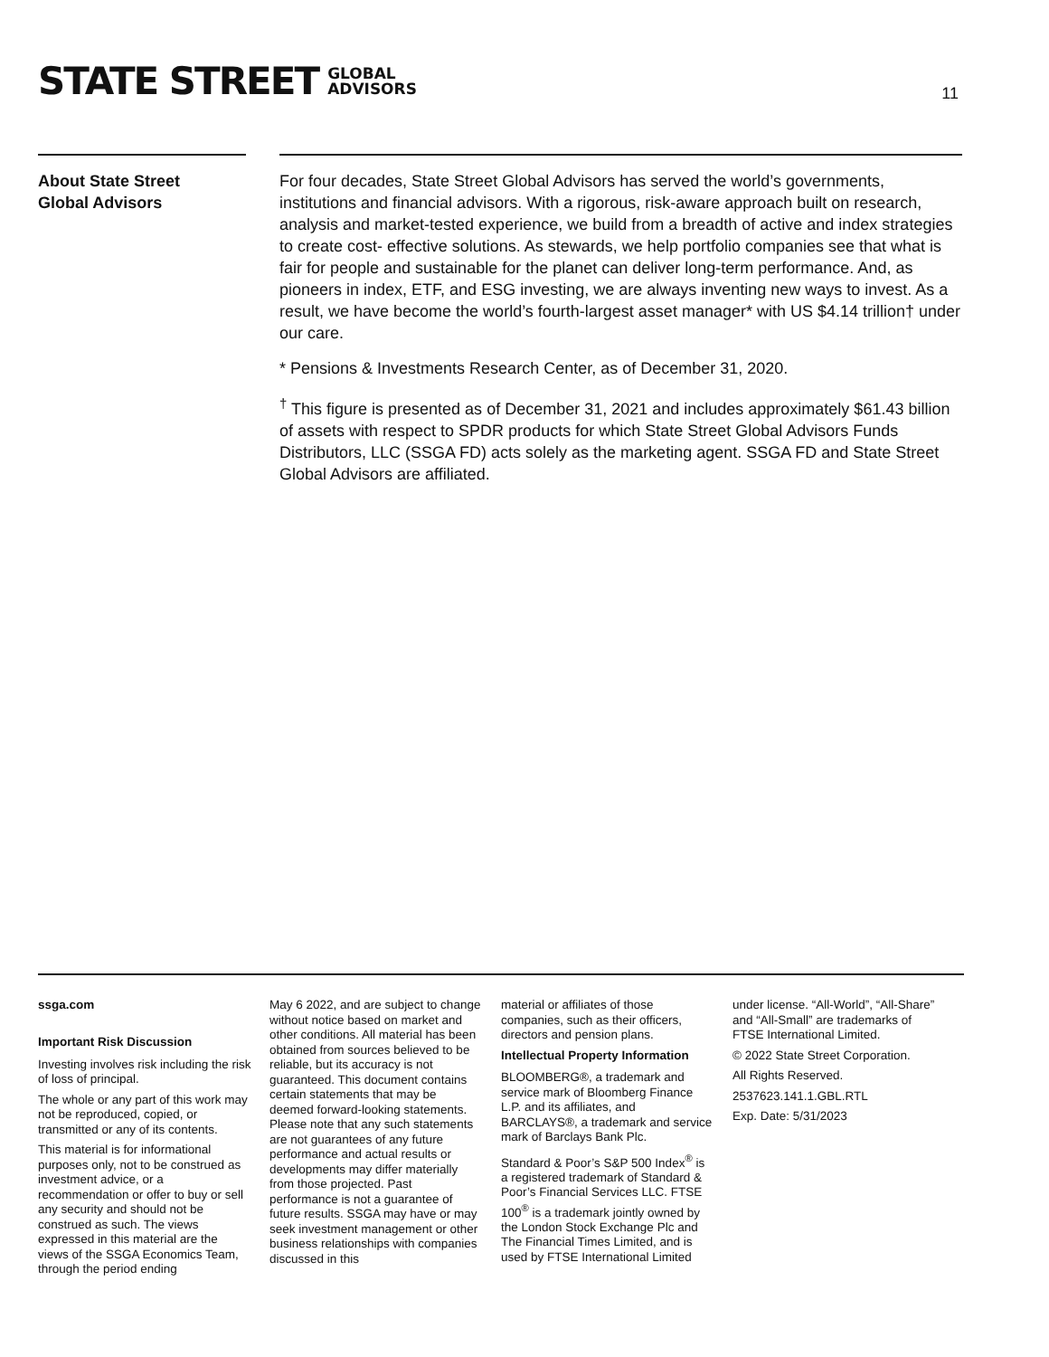STATE STREET GLOBAL
ADVISORS
11
About State Street
Global Advisors
For four decades, State Street Global Advisors has served the world’s governments, institutions and financial advisors. With a rigorous, risk-aware approach built on research, analysis and market-tested experience, we build from a breadth of active and index strategies to create cost- effective solutions. As stewards, we help portfolio companies see that what is fair for people and sustainable for the planet can deliver long-term performance. And, as pioneers in index, ETF, and ESG investing, we are always inventing new ways to invest. As a result, we have become the world’s fourth-largest asset manager* with US $4.14 trillion† under our care.
* Pensions & Investments Research Center, as of December 31, 2020.
<sup>†</sup> This figure is presented as of December 31, 2021 and includes approximately $61.43 billion of assets with respect to SPDR products for which State Street Global Advisors Funds Distributors, LLC (SSGA FD) acts solely as the marketing agent. SSGA FD and State Street Global Advisors are affiliated.
ssga.com
Important Risk Discussion
Investing involves risk including the risk of loss of principal.
The whole or any part of this work may not be reproduced, copied, or transmitted or any of its contents.
This material is for informational purposes only, not to be construed as investment advice, or a recommendation or offer to buy or sell any security and should not be construed as such. The views expressed in this material are the views of the SSGA Economics Team, through the period ending
May 6 2022, and are subject to change without notice based on market and other conditions. All material has been obtained from sources believed to be reliable, but its accuracy is not guaranteed. This document contains certain statements that may be deemed forward-looking statements. Please note that any such statements are not guarantees of any future performance and actual results or developments may differ materially from those projected. Past performance is not a guarantee of future results. SSGA may have or may seek investment management or other business relationships with companies discussed in this
material or affiliates of those companies, such as their officers, directors and pension plans.
Intellectual Property Information
BLOOMBERG®, a trademark and service mark of Bloomberg Finance L.P. and its affiliates, and BARCLAYS®, a trademark and service mark of Barclays Bank Plc.
Standard & Poor’s S&P 500 Index<sup>®</sup> is a registered trademark of Standard & Poor’s Financial Services LLC. FTSE 100<sup>®</sup> is a trademark jointly owned by the London Stock Exchange Plc and The Financial Times Limited, and is used by FTSE International Limited
under license. “All-World”, “All-Share” and “All-Small” are trademarks of FTSE International Limited.
© 2022 State Street Corporation.
All Rights Reserved.
2537623.141.1.GBL.RTL
Exp. Date: 5/31/2023